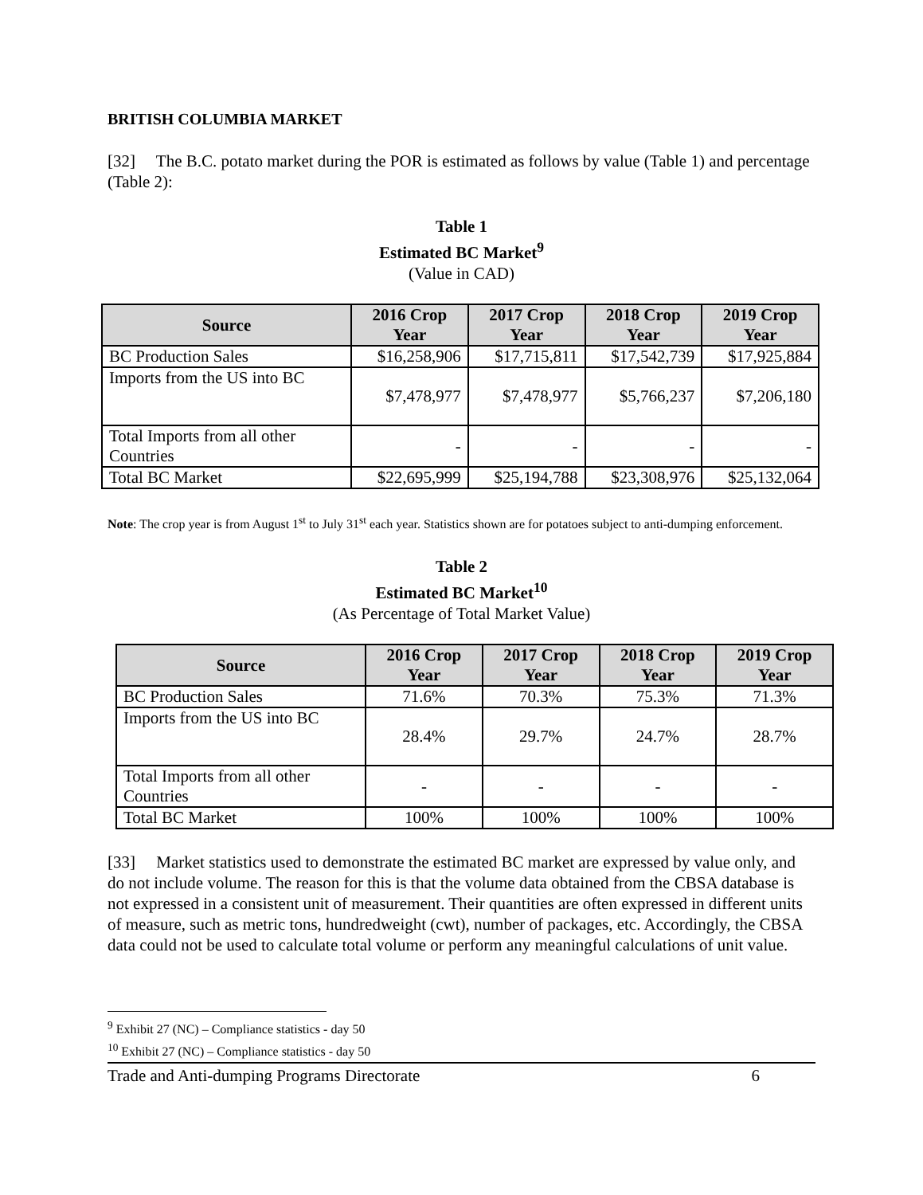BRITISH COLUMBIA MARKET
[32] The B.C. potato market during the POR is estimated as follows by value (Table 1) and percentage (Table 2):
Table 1
Estimated BC Market<sup>9</sup>
(Value in CAD)
| Source | 2016 Crop Year | 2017 Crop Year | 2018 Crop Year | 2019 Crop Year |
| --- | --- | --- | --- | --- |
| BC Production Sales | $16,258,906 | $17,715,811 | $17,542,739 | $17,925,884 |
| Imports from the US into BC | $7,478,977 | $7,478,977 | $5,766,237 | $7,206,180 |
| Total Imports from all other Countries | - | - | - | - |
| Total BC Market | $22,695,999 | $25,194,788 | $23,308,976 | $25,132,064 |
Note: The crop year is from August 1<sup>st</sup> to July 31<sup>st</sup> each year. Statistics shown are for potatoes subject to anti-dumping enforcement.
Table 2
Estimated BC Market<sup>10</sup>
(As Percentage of Total Market Value)
| Source | 2016 Crop Year | 2017 Crop Year | 2018 Crop Year | 2019 Crop Year |
| --- | --- | --- | --- | --- |
| BC Production Sales | 71.6% | 70.3% | 75.3% | 71.3% |
| Imports from the US into BC | 28.4% | 29.7% | 24.7% | 28.7% |
| Total Imports from all other Countries | - | - | - | - |
| Total BC Market | 100% | 100% | 100% | 100% |
[33] Market statistics used to demonstrate the estimated BC market are expressed by value only, and do not include volume. The reason for this is that the volume data obtained from the CBSA database is not expressed in a consistent unit of measurement. Their quantities are often expressed in different units of measure, such as metric tons, hundredweight (cwt), number of packages, etc. Accordingly, the CBSA data could not be used to calculate total volume or perform any meaningful calculations of unit value.
<sup>9</sup> Exhibit 27 (NC) – Compliance statistics - day 50
<sup>10</sup> Exhibit 27 (NC) – Compliance statistics - day 50
Trade and Anti-dumping Programs Directorate 6